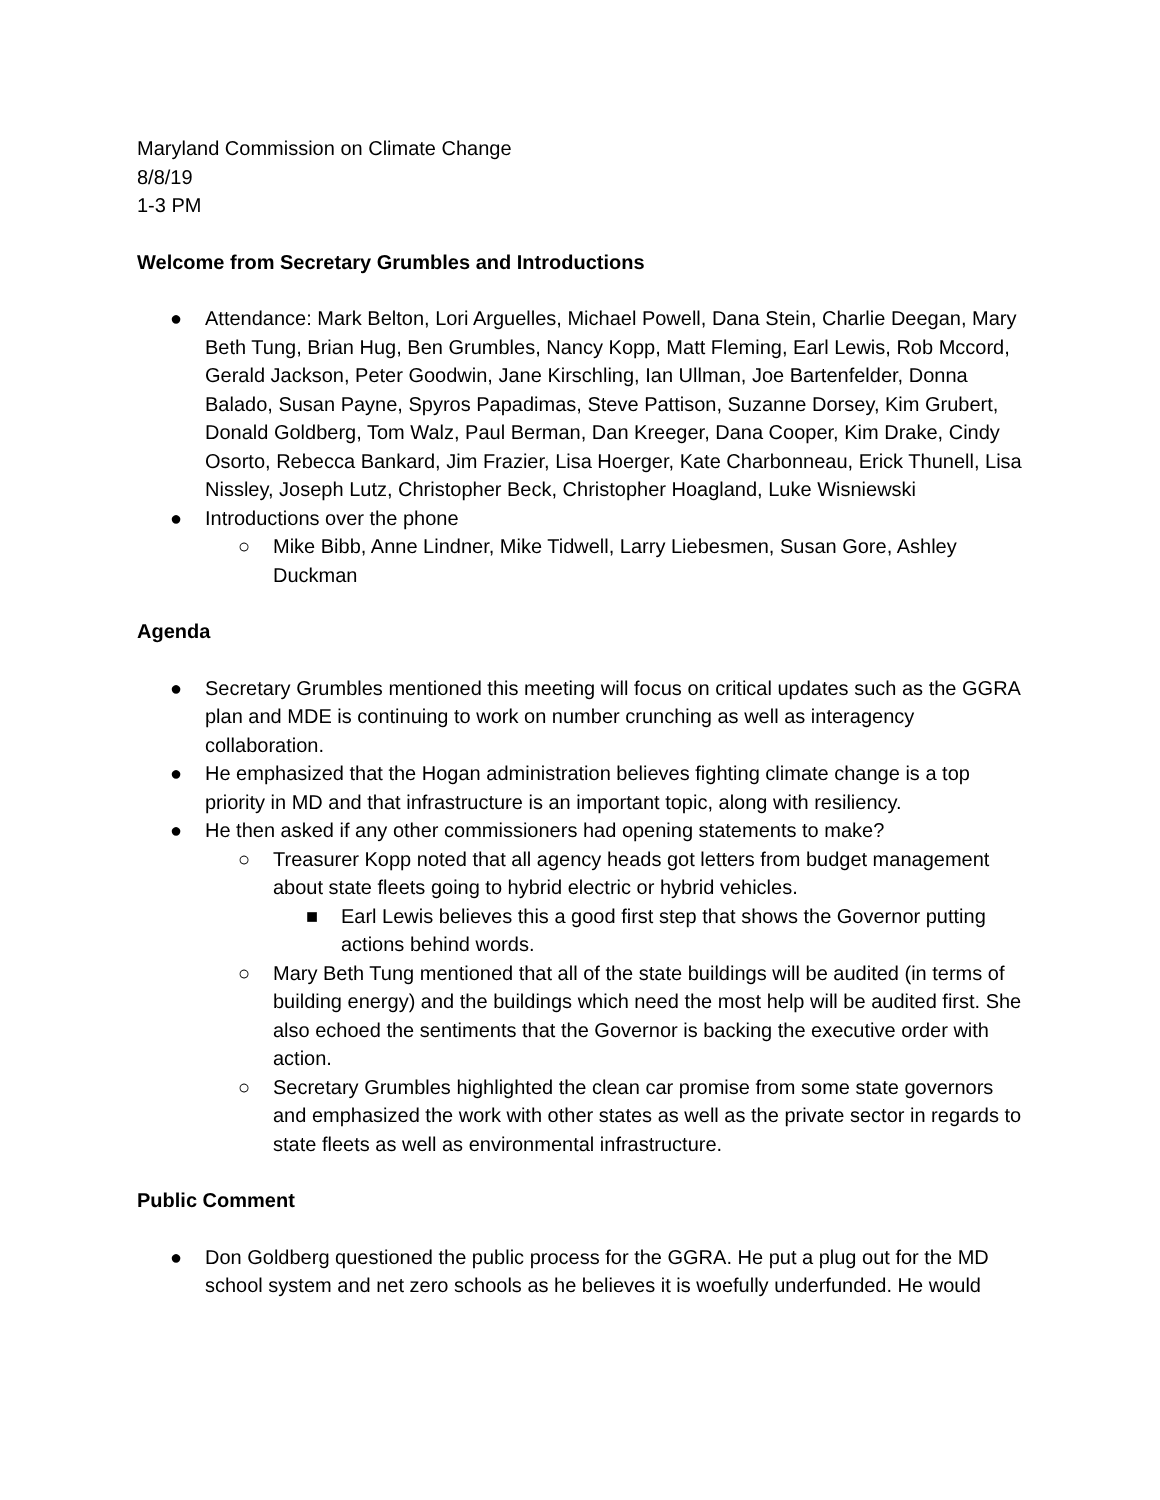Maryland Commission on Climate Change
8/8/19
1-3 PM
Welcome from Secretary Grumbles and Introductions
● Attendance: Mark Belton, Lori Arguelles, Michael Powell, Dana Stein, Charlie Deegan, Mary Beth Tung, Brian Hug, Ben Grumbles, Nancy Kopp, Matt Fleming, Earl Lewis, Rob Mccord, Gerald Jackson, Peter Goodwin, Jane Kirschling, Ian Ullman, Joe Bartenfelder, Donna Balado, Susan Payne, Spyros Papadimas, Steve Pattison, Suzanne Dorsey, Kim Grubert, Donald Goldberg, Tom Walz, Paul Berman, Dan Kreeger, Dana Cooper, Kim Drake, Cindy Osorto, Rebecca Bankard, Jim Frazier, Lisa Hoerger, Kate Charbonneau, Erick Thunell, Lisa Nissley, Joseph Lutz, Christopher Beck, Christopher Hoagland, Luke Wisniewski
● Introductions over the phone
○ Mike Bibb, Anne Lindner, Mike Tidwell, Larry Liebesmen, Susan Gore, Ashley Duckman
Agenda
● Secretary Grumbles mentioned this meeting will focus on critical updates such as the GGRA plan and MDE is continuing to work on number crunching as well as interagency collaboration.
● He emphasized that the Hogan administration believes fighting climate change is a top priority in MD and that infrastructure is an important topic, along with resiliency.
● He then asked if any other commissioners had opening statements to make?
○ Treasurer Kopp noted that all agency heads got letters from budget management about state fleets going to hybrid electric or hybrid vehicles.
■ Earl Lewis believes this a good first step that shows the Governor putting actions behind words.
○ Mary Beth Tung mentioned that all of the state buildings will be audited (in terms of building energy) and the buildings which need the most help will be audited first. She also echoed the sentiments that the Governor is backing the executive order with action.
○ Secretary Grumbles highlighted the clean car promise from some state governors and emphasized the work with other states as well as the private sector in regards to state fleets as well as environmental infrastructure.
Public Comment
● Don Goldberg questioned the public process for the GGRA. He put a plug out for the MD school system and net zero schools as he believes it is woefully underfunded. He would